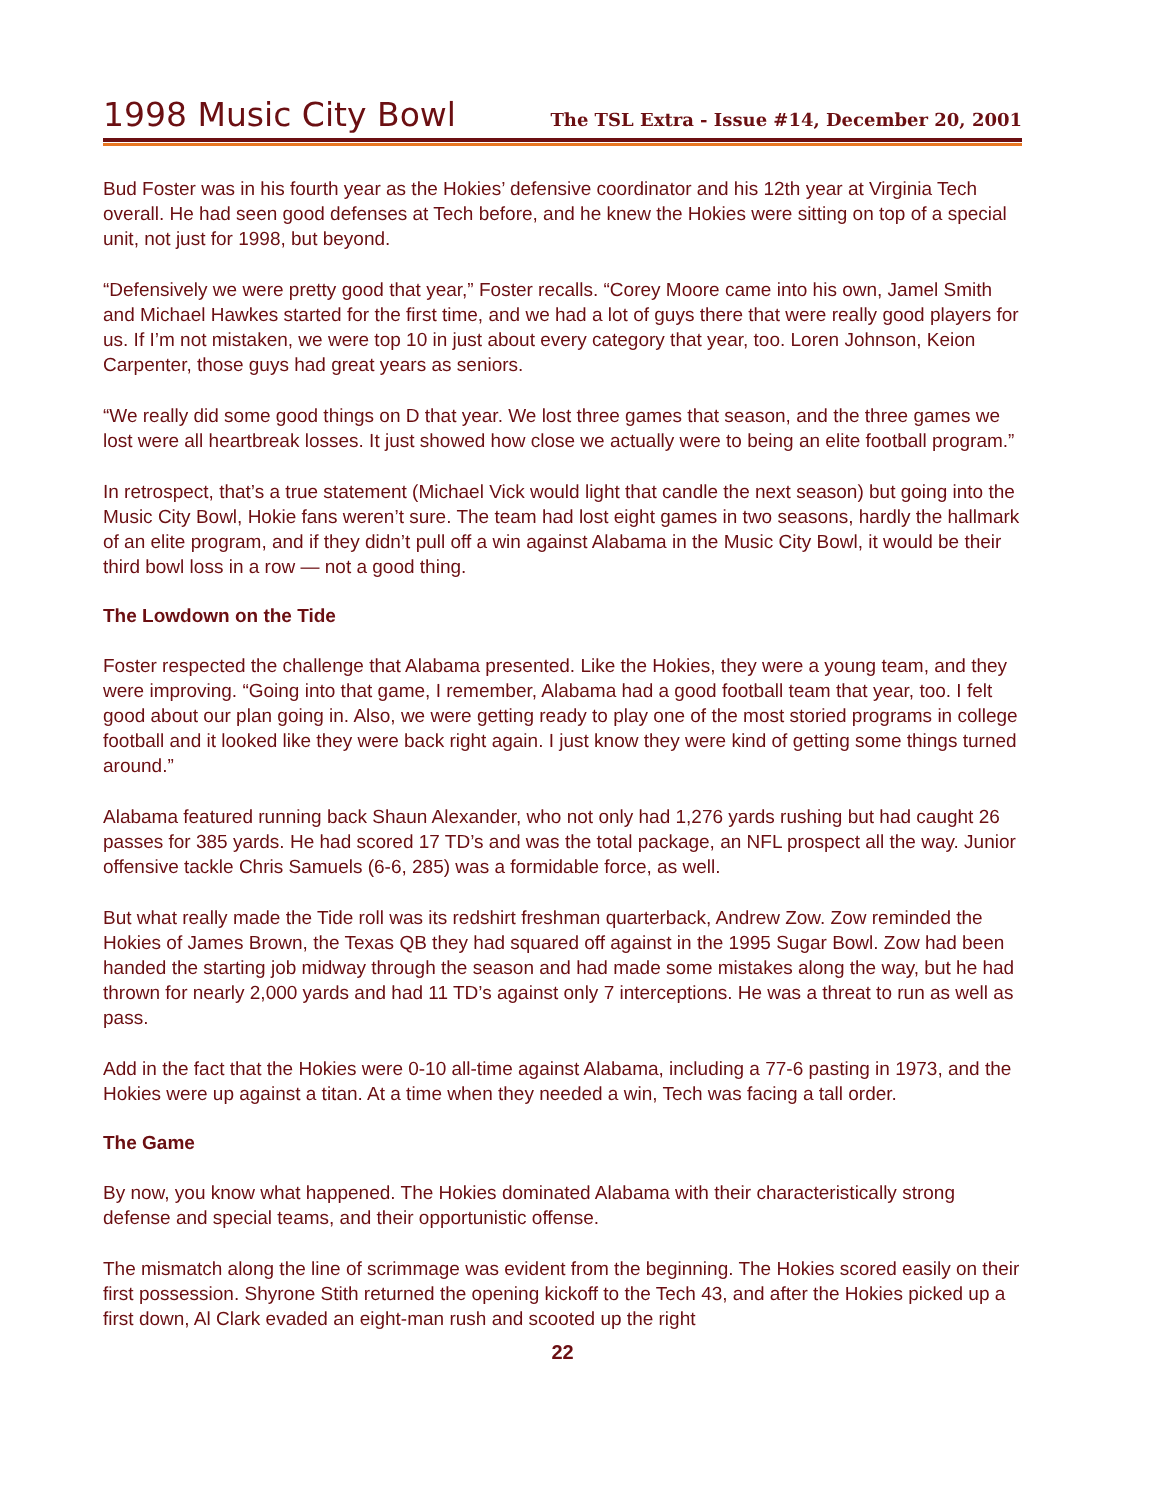1998 Music City Bowl
The TSL Extra - Issue #14, December 20, 2001
Bud Foster was in his fourth year as the Hokies’ defensive coordinator and his 12th year at Virginia Tech overall. He had seen good defenses at Tech before, and he knew the Hokies were sitting on top of a special unit, not just for 1998, but beyond.
“Defensively we were pretty good that year,” Foster recalls. “Corey Moore came into his own, Jamel Smith and Michael Hawkes started for the first time, and we had a lot of guys there that were really good players for us. If I’m not mistaken, we were top 10 in just about every category that year, too. Loren Johnson, Keion Carpenter, those guys had great years as seniors.
“We really did some good things on D that year. We lost three games that season, and the three games we lost were all heartbreak losses. It just showed how close we actually were to being an elite football program.”
In retrospect, that’s a true statement (Michael Vick would light that candle the next season) but going into the Music City Bowl, Hokie fans weren’t sure. The team had lost eight games in two seasons, hardly the hallmark of an elite program, and if they didn’t pull off a win against Alabama in the Music City Bowl, it would be their third bowl loss in a row — not a good thing.
The Lowdown on the Tide
Foster respected the challenge that Alabama presented. Like the Hokies, they were a young team, and they were improving. “Going into that game, I remember, Alabama had a good football team that year, too. I felt good about our plan going in. Also, we were getting ready to play one of the most storied programs in college football and it looked like they were back right again. I just know they were kind of getting some things turned around.”
Alabama featured running back Shaun Alexander, who not only had 1,276 yards rushing but had caught 26 passes for 385 yards. He had scored 17 TD’s and was the total package, an NFL prospect all the way. Junior offensive tackle Chris Samuels (6-6, 285) was a formidable force, as well.
But what really made the Tide roll was its redshirt freshman quarterback, Andrew Zow. Zow reminded the Hokies of James Brown, the Texas QB they had squared off against in the 1995 Sugar Bowl. Zow had been handed the starting job midway through the season and had made some mistakes along the way, but he had thrown for nearly 2,000 yards and had 11 TD’s against only 7 interceptions. He was a threat to run as well as pass.
Add in the fact that the Hokies were 0-10 all-time against Alabama, including a 77-6 pasting in 1973, and the Hokies were up against a titan. At a time when they needed a win, Tech was facing a tall order.
The Game
By now, you know what happened. The Hokies dominated Alabama with their characteristically strong defense and special teams, and their opportunistic offense.
The mismatch along the line of scrimmage was evident from the beginning. The Hokies scored easily on their first possession. Shyrone Stith returned the opening kickoff to the Tech 43, and after the Hokies picked up a first down, Al Clark evaded an eight-man rush and scooted up the right
22